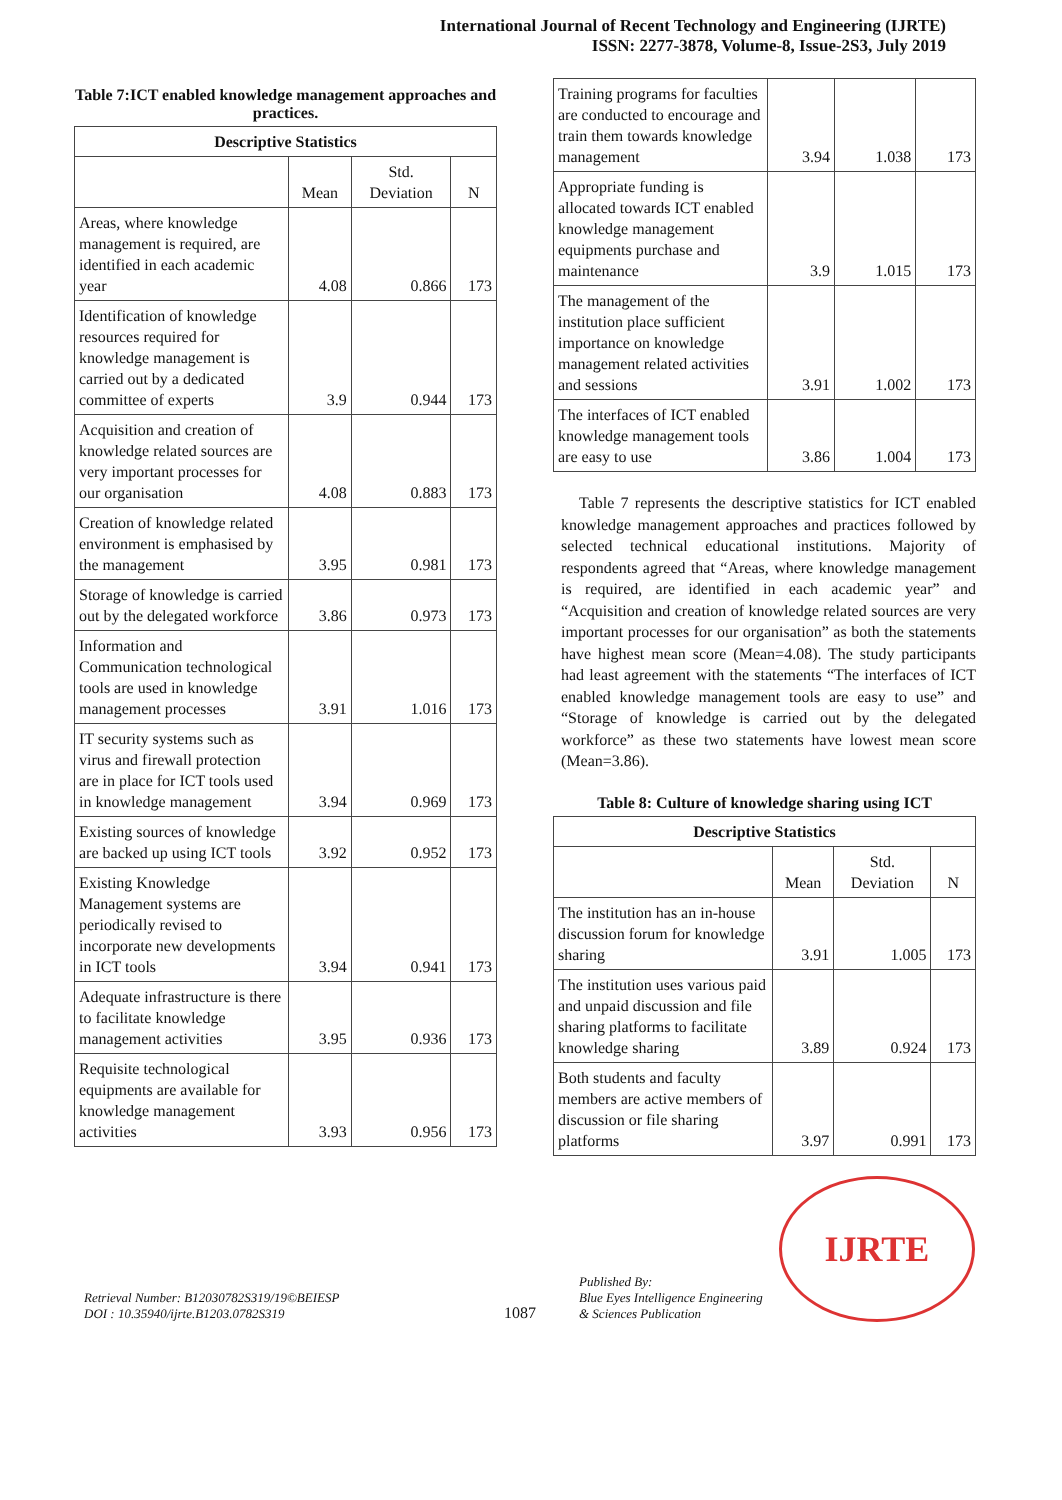International Journal of Recent Technology and Engineering (IJRTE)
ISSN: 2277-3878, Volume-8, Issue-2S3, July 2019
Table 7:ICT enabled knowledge management approaches and practices.
| Descriptive Statistics | | | |
| --- | --- | --- | --- |
| | Mean | Std. Deviation | N |
| Areas, where knowledge management is required, are identified in each academic year | 4.08 | 0.866 | 173 |
| Identification of knowledge resources required for knowledge management is carried out by a dedicated committee of experts | 3.9 | 0.944 | 173 |
| Acquisition and creation of knowledge related sources are very important processes for our organisation | 4.08 | 0.883 | 173 |
| Creation of knowledge related environment is emphasised by the management | 3.95 | 0.981 | 173 |
| Storage of knowledge is carried out by the delegated workforce | 3.86 | 0.973 | 173 |
| Information and Communication technological tools are used in knowledge management processes | 3.91 | 1.016 | 173 |
| IT security systems such as virus and firewall protection are in place for ICT tools used in knowledge management | 3.94 | 0.969 | 173 |
| Existing sources of knowledge are backed up using ICT tools | 3.92 | 0.952 | 173 |
| Existing Knowledge Management systems are periodically revised to incorporate new developments in ICT tools | 3.94 | 0.941 | 173 |
| Adequate infrastructure is there to facilitate knowledge management activities | 3.95 | 0.936 | 173 |
| Requisite technological equipments are available for knowledge management activities | 3.93 | 0.956 | 173 |
| Training programs for faculties are conducted to encourage and train them towards knowledge management | 3.94 | 1.038 | 173 |
| Appropriate funding is allocated towards ICT enabled knowledge management equipments purchase and maintenance | 3.9 | 1.015 | 173 |
| The management of the institution place sufficient importance on knowledge management related activities and sessions | 3.91 | 1.002 | 173 |
| The interfaces of ICT enabled knowledge management tools are easy to use | 3.86 | 1.004 | 173 |
Table 7 represents the descriptive statistics for ICT enabled knowledge management approaches and practices followed by selected technical educational institutions. Majority of respondents agreed that “Areas, where knowledge management is required, are identified in each academic year” and “Acquisition and creation of knowledge related sources are very important processes for our organisation” as both the statements have highest mean score (Mean=4.08). The study participants had least agreement with the statements “The interfaces of ICT enabled knowledge management tools are easy to use” and “Storage of knowledge is carried out by the delegated workforce” as these two statements have lowest mean score (Mean=3.86).
Table 8: Culture of knowledge sharing using ICT
| Descriptive Statistics | | | |
| --- | --- | --- | --- |
| | Mean | Std. Deviation | N |
| The institution has an in-house discussion forum for knowledge sharing | 3.91 | 1.005 | 173 |
| The institution uses various paid and unpaid discussion and file sharing platforms to facilitate knowledge sharing | 3.89 | 0.924 | 173 |
| Both students and faculty members are active members of discussion or file sharing platforms | 3.97 | 0.991 | 173 |
Retrieval Number: B12030782S319/19©BEIESP
DOI : 10.35940/ijrte.B1203.0782S319
1087
Published By:
Blue Eyes Intelligence Engineering
& Sciences Publication
IJRTE